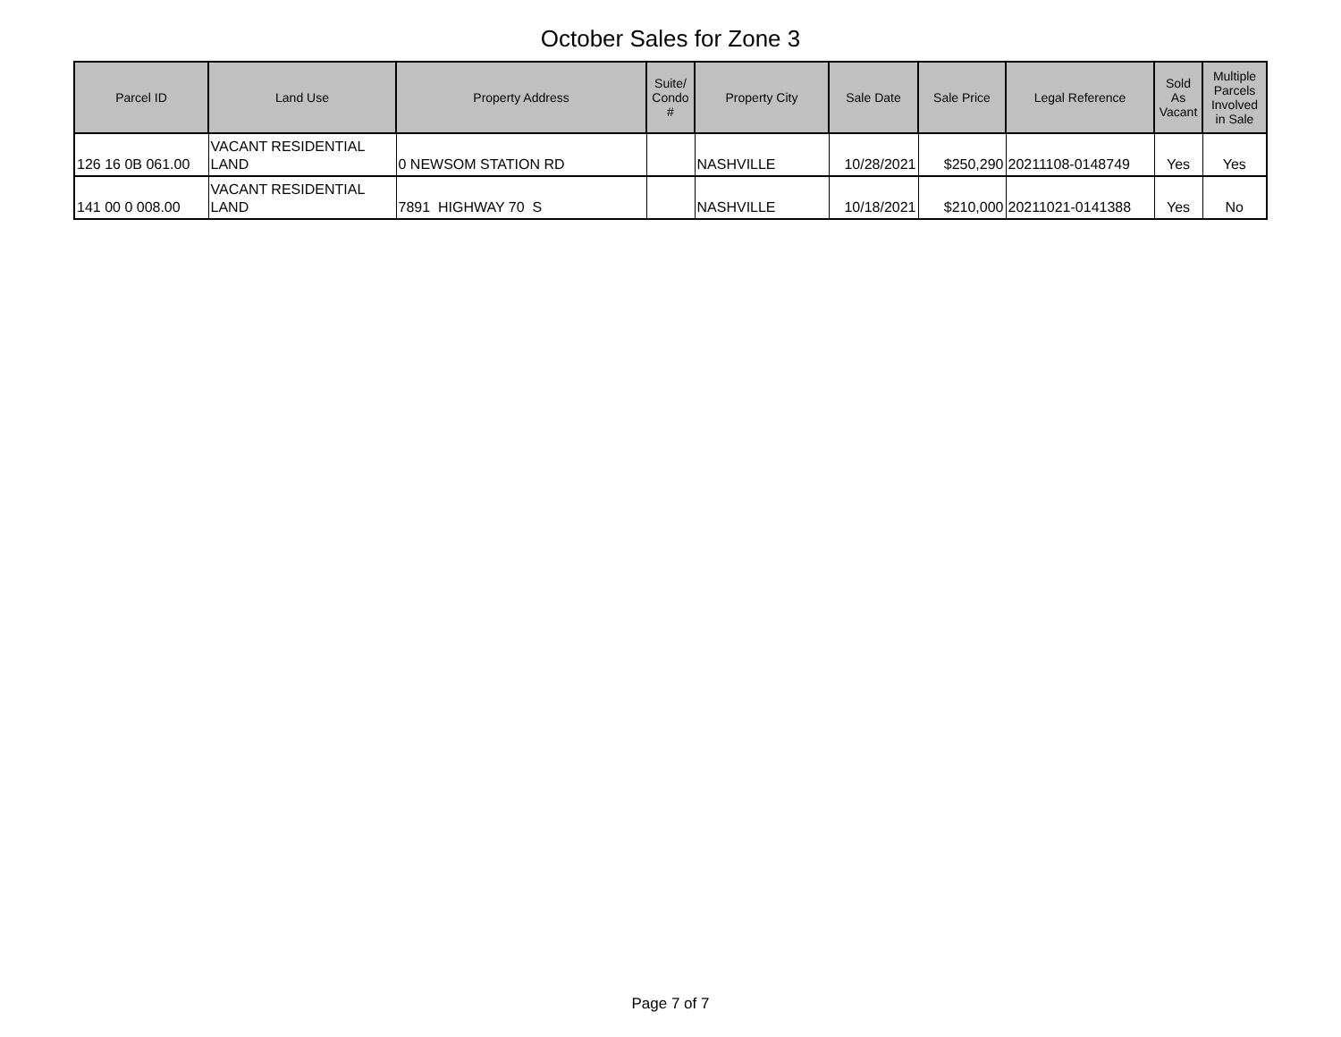October Sales for Zone 3
| Parcel ID | Land Use | Property Address | Suite/ Condo # | Property City | Sale Date | Sale Price | Legal Reference | Sold As Vacant | Multiple Parcels Involved in Sale |
| --- | --- | --- | --- | --- | --- | --- | --- | --- | --- |
| 126 16 0B 061.00 | VACANT RESIDENTIAL LAND | 0 NEWSOM STATION RD | | NASHVILLE | 10/28/2021 | $250,290 | 20211108-0148749 | Yes | Yes |
| 141 00 0 008.00 | VACANT RESIDENTIAL LAND | 7891 HIGHWAY 70 S | | NASHVILLE | 10/18/2021 | $210,000 | 20211021-0141388 | Yes | No |
Page 7 of 7